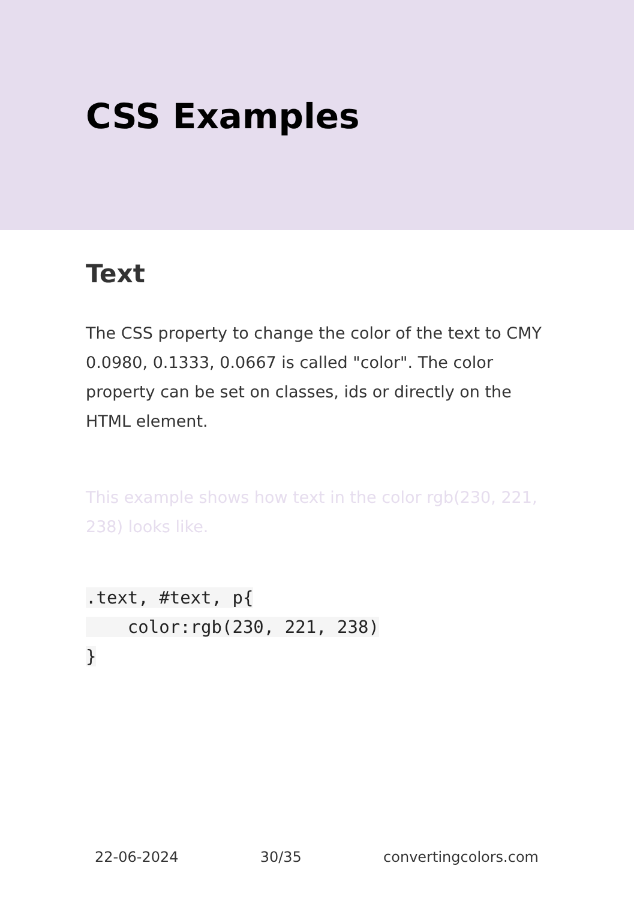CSS Examples
Text
The CSS property to change the color of the text to CMY 0.0980, 0.1333, 0.0667 is called "color". The color property can be set on classes, ids or directly on the HTML element.
This example shows how text in the color rgb(230, 221, 238) looks like.
.text, #text, p{
    color:rgb(230, 221, 238)
}
22-06-2024 30/35 convertingcolors.com